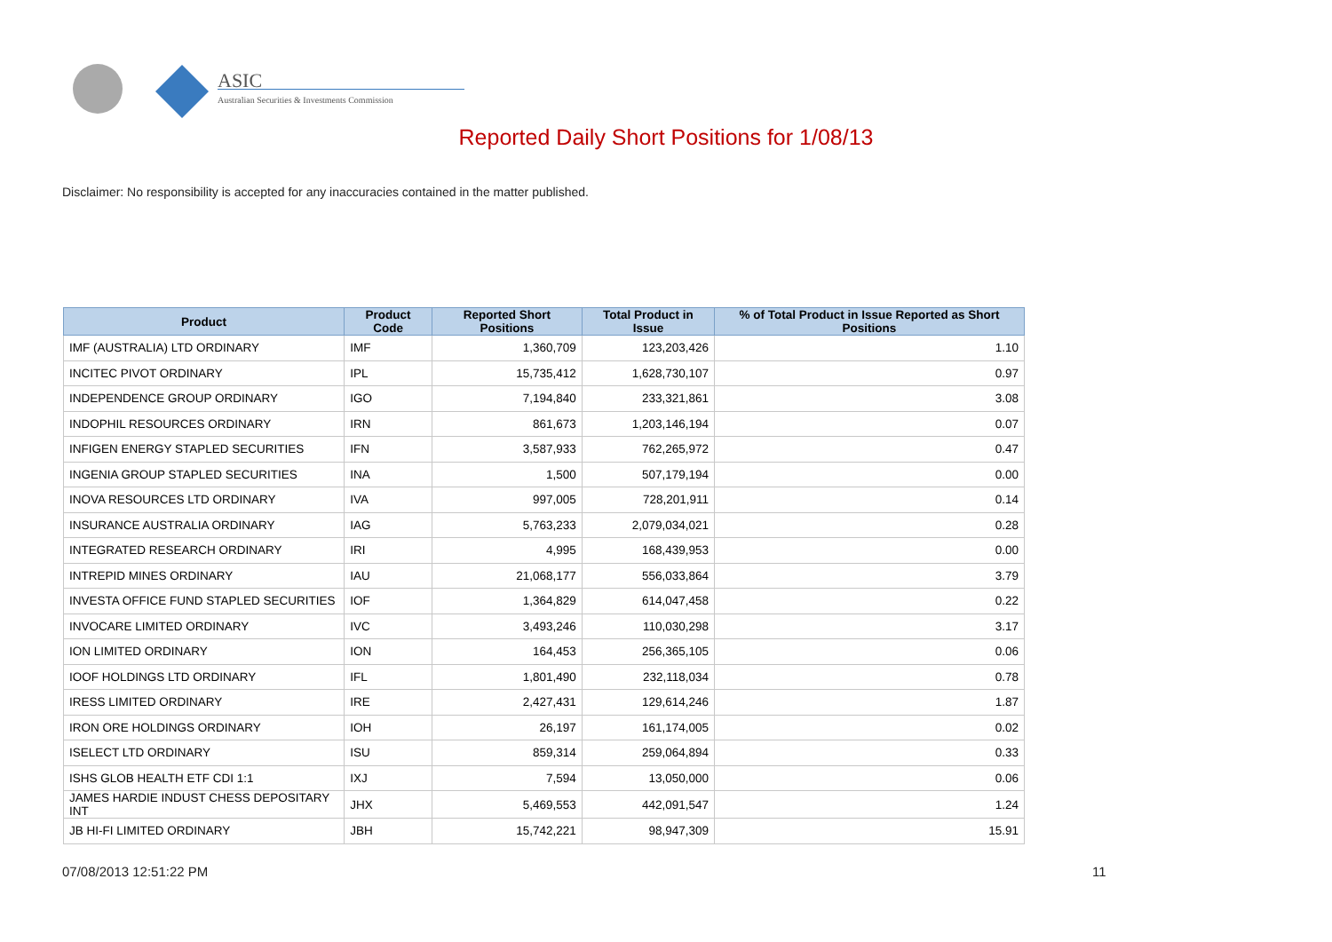ASIC
Australian Securities & Investments Commission
Reported Daily Short Positions for 1/08/13
Disclaimer: No responsibility is accepted for any inaccuracies contained in the matter published.
| Product | Product Code | Reported Short Positions | Total Product in Issue | % of Total Product in Issue Reported as Short Positions |
| --- | --- | --- | --- | --- |
| IMF (AUSTRALIA) LTD ORDINARY | IMF | 1,360,709 | 123,203,426 | 1.10 |
| INCITEC PIVOT ORDINARY | IPL | 15,735,412 | 1,628,730,107 | 0.97 |
| INDEPENDENCE GROUP ORDINARY | IGO | 7,194,840 | 233,321,861 | 3.08 |
| INDOPHIL RESOURCES ORDINARY | IRN | 861,673 | 1,203,146,194 | 0.07 |
| INFIGEN ENERGY STAPLED SECURITIES | IFN | 3,587,933 | 762,265,972 | 0.47 |
| INGENIA GROUP STAPLED SECURITIES | INA | 1,500 | 507,179,194 | 0.00 |
| INOVA RESOURCES LTD ORDINARY | IVA | 997,005 | 728,201,911 | 0.14 |
| INSURANCE AUSTRALIA ORDINARY | IAG | 5,763,233 | 2,079,034,021 | 0.28 |
| INTEGRATED RESEARCH ORDINARY | IRI | 4,995 | 168,439,953 | 0.00 |
| INTREPID MINES ORDINARY | IAU | 21,068,177 | 556,033,864 | 3.79 |
| INVESTA OFFICE FUND STAPLED SECURITIES | IOF | 1,364,829 | 614,047,458 | 0.22 |
| INVOCARE LIMITED ORDINARY | IVC | 3,493,246 | 110,030,298 | 3.17 |
| ION LIMITED ORDINARY | ION | 164,453 | 256,365,105 | 0.06 |
| IOOF HOLDINGS LTD ORDINARY | IFL | 1,801,490 | 232,118,034 | 0.78 |
| IRESS LIMITED ORDINARY | IRE | 2,427,431 | 129,614,246 | 1.87 |
| IRON ORE HOLDINGS ORDINARY | IOH | 26,197 | 161,174,005 | 0.02 |
| ISELECT LTD ORDINARY | ISU | 859,314 | 259,064,894 | 0.33 |
| ISHS GLOB HEALTH ETF CDI 1:1 | IXJ | 7,594 | 13,050,000 | 0.06 |
| JAMES HARDIE INDUST CHESS DEPOSITARY INT | JHX | 5,469,553 | 442,091,547 | 1.24 |
| JB HI-FI LIMITED ORDINARY | JBH | 15,742,221 | 98,947,309 | 15.91 |
07/08/2013 12:51:22 PM 11